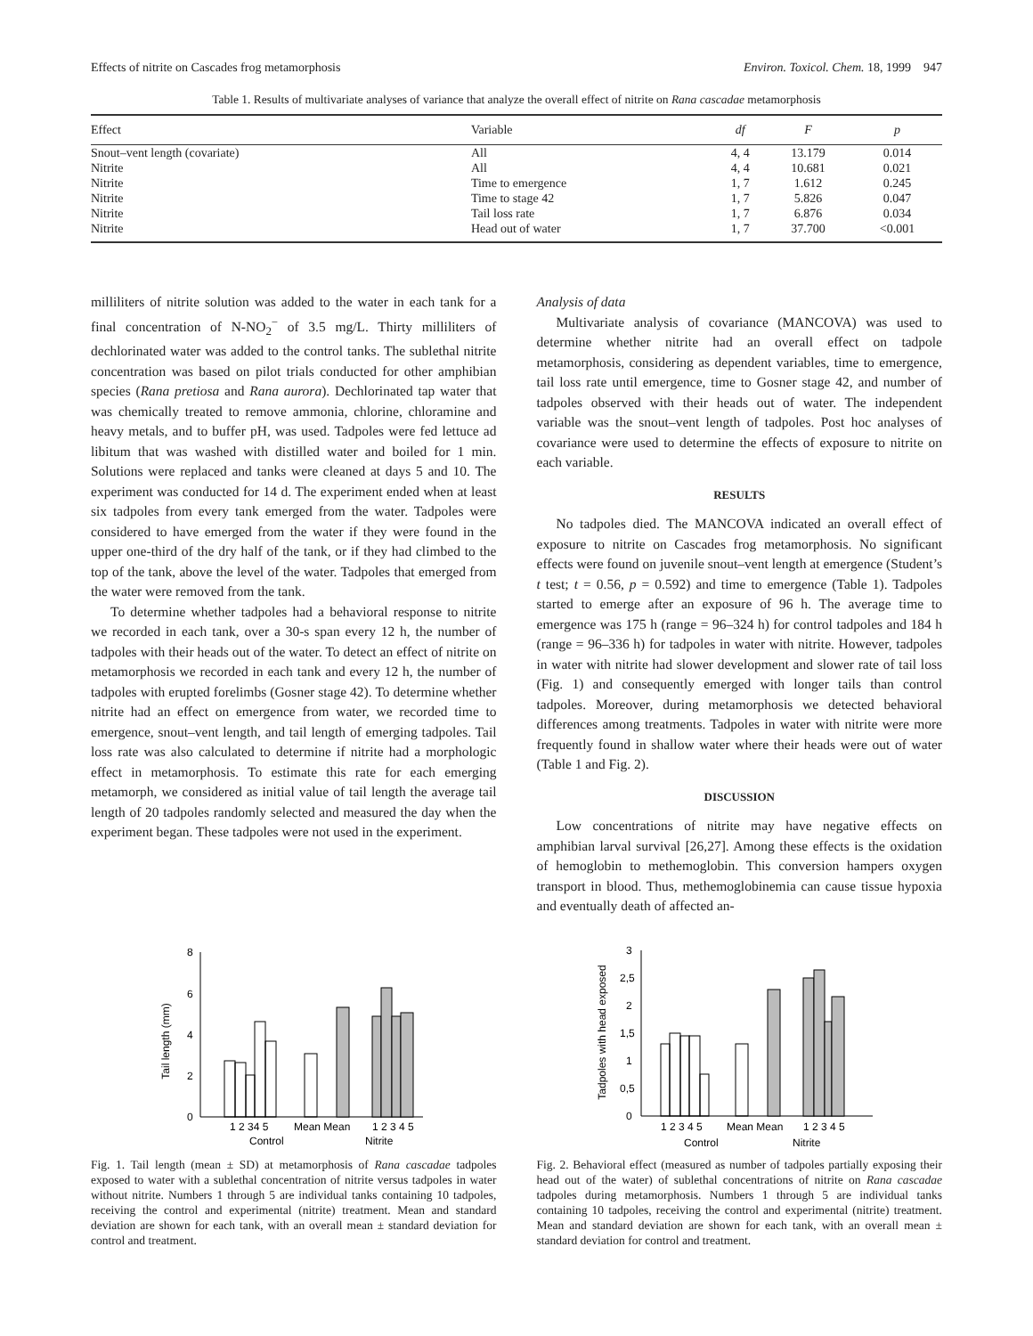Effects of nitrite on Cascades frog metamorphosis Environ. Toxicol. Chem. 18, 1999 947
Table 1. Results of multivariate analyses of variance that analyze the overall effect of nitrite on Rana cascadae metamorphosis
| Effect | Variable | df | F | p |
| --- | --- | --- | --- | --- |
| Snout–vent length (covariate) | All | 4, 4 | 13.179 | 0.014 |
| Nitrite | All | 4, 4 | 10.681 | 0.021 |
| Nitrite | Time to emergence | 1, 7 | 1.612 | 0.245 |
| Nitrite | Time to stage 42 | 1, 7 | 5.826 | 0.047 |
| Nitrite | Tail loss rate | 1, 7 | 6.876 | 0.034 |
| Nitrite | Head out of water | 1, 7 | 37.700 | <0.001 |
milliliters of nitrite solution was added to the water in each tank for a final concentration of N-NO<sub>2</sub><sup>−</sup> of 3.5 mg/L. Thirty milliliters of dechlorinated water was added to the control tanks. The sublethal nitrite concentration was based on pilot trials conducted for other amphibian species (Rana pretiosa and Rana aurora). Dechlorinated tap water that was chemically treated to remove ammonia, chlorine, chloramine and heavy metals, and to buffer pH, was used. Tadpoles were fed lettuce ad libitum that was washed with distilled water and boiled for 1 min. Solutions were replaced and tanks were cleaned at days 5 and 10. The experiment was conducted for 14 d. The experiment ended when at least six tadpoles from every tank emerged from the water. Tadpoles were considered to have emerged from the water if they were found in the upper one-third of the dry half of the tank, or if they had climbed to the top of the tank, above the level of the water. Tadpoles that emerged from the water were removed from the tank.
To determine whether tadpoles had a behavioral response to nitrite we recorded in each tank, over a 30-s span every 12 h, the number of tadpoles with their heads out of the water. To detect an effect of nitrite on metamorphosis we recorded in each tank and every 12 h, the number of tadpoles with erupted forelimbs (Gosner stage 42). To determine whether nitrite had an effect on emergence from water, we recorded time to emergence, snout–vent length, and tail length of emerging tadpoles. Tail loss rate was also calculated to determine if nitrite had a morphologic effect in metamorphosis. To estimate this rate for each emerging metamorph, we considered as initial value of tail length the average tail length of 20 tadpoles randomly selected and measured the day when the experiment began. These tadpoles were not used in the experiment.
Analysis of data
Multivariate analysis of covariance (MANCOVA) was used to determine whether nitrite had an overall effect on tadpole metamorphosis, considering as dependent variables, time to emergence, tail loss rate until emergence, time to Gosner stage 42, and number of tadpoles observed with their heads out of water. The independent variable was the snout–vent length of tadpoles. Post hoc analyses of covariance were used to determine the effects of exposure to nitrite on each variable.
RESULTS
No tadpoles died. The MANCOVA indicated an overall effect of exposure to nitrite on Cascades frog metamorphosis. No significant effects were found on juvenile snout–vent length at emergence (Student’s t test; t = 0.56, p = 0.592) and time to emergence (Table 1). Tadpoles started to emerge after an exposure of 96 h. The average time to emergence was 175 h (range = 96–324 h) for control tadpoles and 184 h (range = 96–336 h) for tadpoles in water with nitrite. However, tadpoles in water with nitrite had slower development and slower rate of tail loss (Fig. 1) and consequently emerged with longer tails than control tadpoles. Moreover, during metamorphosis we detected behavioral differences among treatments. Tadpoles in water with nitrite were more frequently found in shallow water where their heads were out of water (Table 1 and Fig. 2).
DISCUSSION
Low concentrations of nitrite may have negative effects on amphibian larval survival [26,27]. Among these effects is the oxidation of hemoglobin to methemoglobin. This conversion hampers oxygen transport in blood. Thus, methemoglobinemia can cause tissue hypoxia and eventually death of affected an-
Tail length (mm)
8
6
4
2
0
1 2 34 5
Mean Mean
1 2 3 4 5
Control
Nitrite
Fig. 1. Tail length (mean ± SD) at metamorphosis of Rana cascadae tadpoles exposed to water with a sublethal concentration of nitrite versus tadpoles in water without nitrite. Numbers 1 through 5 are individual tanks containing 10 tadpoles, receiving the control and experimental (nitrite) treatment. Mean and standard deviation are shown for each tank, with an overall mean ± standard deviation for control and treatment.
Tadpoles with head exposed
3
2,5
2
1,5
1
0,5
0
1 2 3 4 5
Mean Mean
1 2 3 4 5
Control
Nitrite
Fig. 2. Behavioral effect (measured as number of tadpoles partially exposing their head out of the water) of sublethal concentrations of nitrite on Rana cascadae tadpoles during metamorphosis. Numbers 1 through 5 are individual tanks containing 10 tadpoles, receiving the control and experimental (nitrite) treatment. Mean and standard deviation are shown for each tank, with an overall mean ± standard deviation for control and treatment.